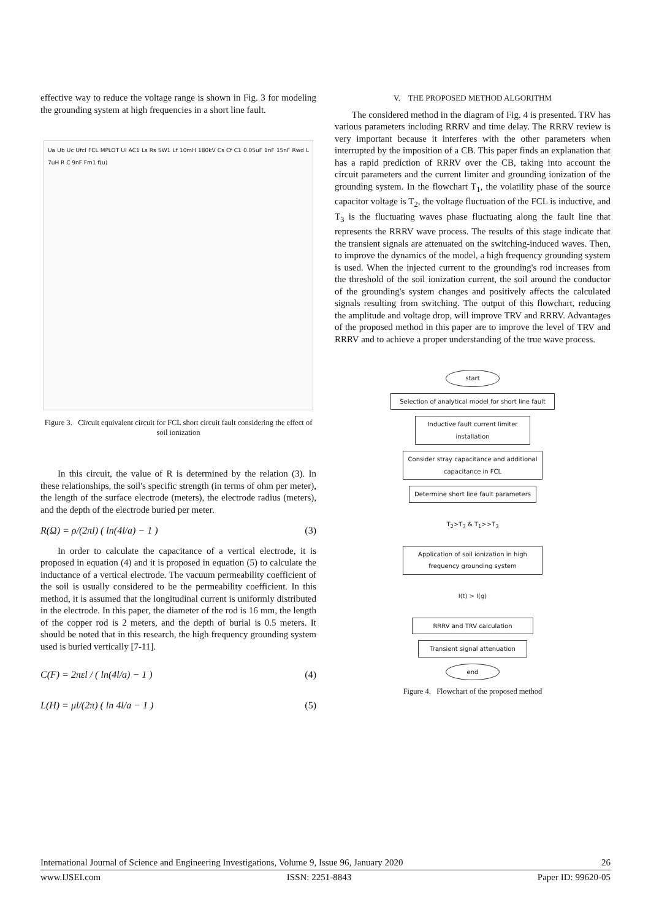effective way to reduce the voltage range is shown in Fig. 3 for modeling the grounding system at high frequencies in a short line fault.
Ua Ub Uc Ufcl FCL MPLOT Ul AC1 Ls Rs SW1 Lf 10mH 180kV Cs Cf C1 0.05uF 1nF 15nF Rwd L 7uH R C 9nF Fm1 f(u)
Figure 3. Circuit equivalent circuit for FCL short circuit fault considering the effect of soil ionization
In this circuit, the value of R is determined by the relation (3). In these relationships, the soil's specific strength (in terms of ohm per meter), the length of the surface electrode (meters), the electrode radius (meters), and the depth of the electrode buried per meter.
R(Ω) = ρ/(2πl) ( ln(4l/a) − 1 ) (3)
In order to calculate the capacitance of a vertical electrode, it is proposed in equation (4) and it is proposed in equation (5) to calculate the inductance of a vertical electrode. The vacuum permeability coefficient of the soil is usually considered to be the permeability coefficient. In this method, it is assumed that the longitudinal current is uniformly distributed in the electrode. In this paper, the diameter of the rod is 16 mm, the length of the copper rod is 2 meters, and the depth of burial is 0.5 meters. It should be noted that in this research, the high frequency grounding system used is buried vertically [7-11].
C(F) = 2πεl / ( ln(4l/a) − 1 ) (4)
L(H) = μl/(2π) ( ln 4l/a − 1 ) (5)
V. THE PROPOSED METHOD ALGORITHM
The considered method in the diagram of Fig. 4 is presented. TRV has various parameters including RRRV and time delay. The RRRV review is very important because it interferes with the other parameters when interrupted by the imposition of a CB. This paper finds an explanation that has a rapid prediction of RRRV over the CB, taking into account the circuit parameters and the current limiter and grounding ionization of the grounding system. In the flowchart T<sub>1</sub>, the volatility phase of the source capacitor voltage is T<sub>2</sub>, the voltage fluctuation of the FCL is inductive, and T<sub>3</sub> is the fluctuating waves phase fluctuating along the fault line that represents the RRRV wave process. The results of this stage indicate that the transient signals are attenuated on the switching-induced waves. Then, to improve the dynamics of the model, a high frequency grounding system is used. When the injected current to the grounding's rod increases from the threshold of the soil ionization current, the soil around the conductor of the grounding's system changes and positively affects the calculated signals resulting from switching. The output of this flowchart, reducing the amplitude and voltage drop, will improve TRV and RRRV. Advantages of the proposed method in this paper are to improve the level of TRV and RRRV and to achieve a proper understanding of the true wave process.
start
Selection of analytical model for short line fault
Inductive fault current limiter installation
Consider stray capacitance and additional capacitance in FCL
Determine short line fault parameters
T<sub>2</sub>>T<sub>3</sub> & T<sub>1</sub>>>T<sub>3</sub>
Application of soil ionization in high frequency grounding system
I(t) > I(g)
RRRV and TRV calculation
Transient signal attenuation
end
Figure 4. Flowchart of the proposed method
International Journal of Science and Engineering Investigations, Volume 9, Issue 96, January 2020 26
www.IJSEI.com ISSN: 2251-8843 Paper ID: 99620-05